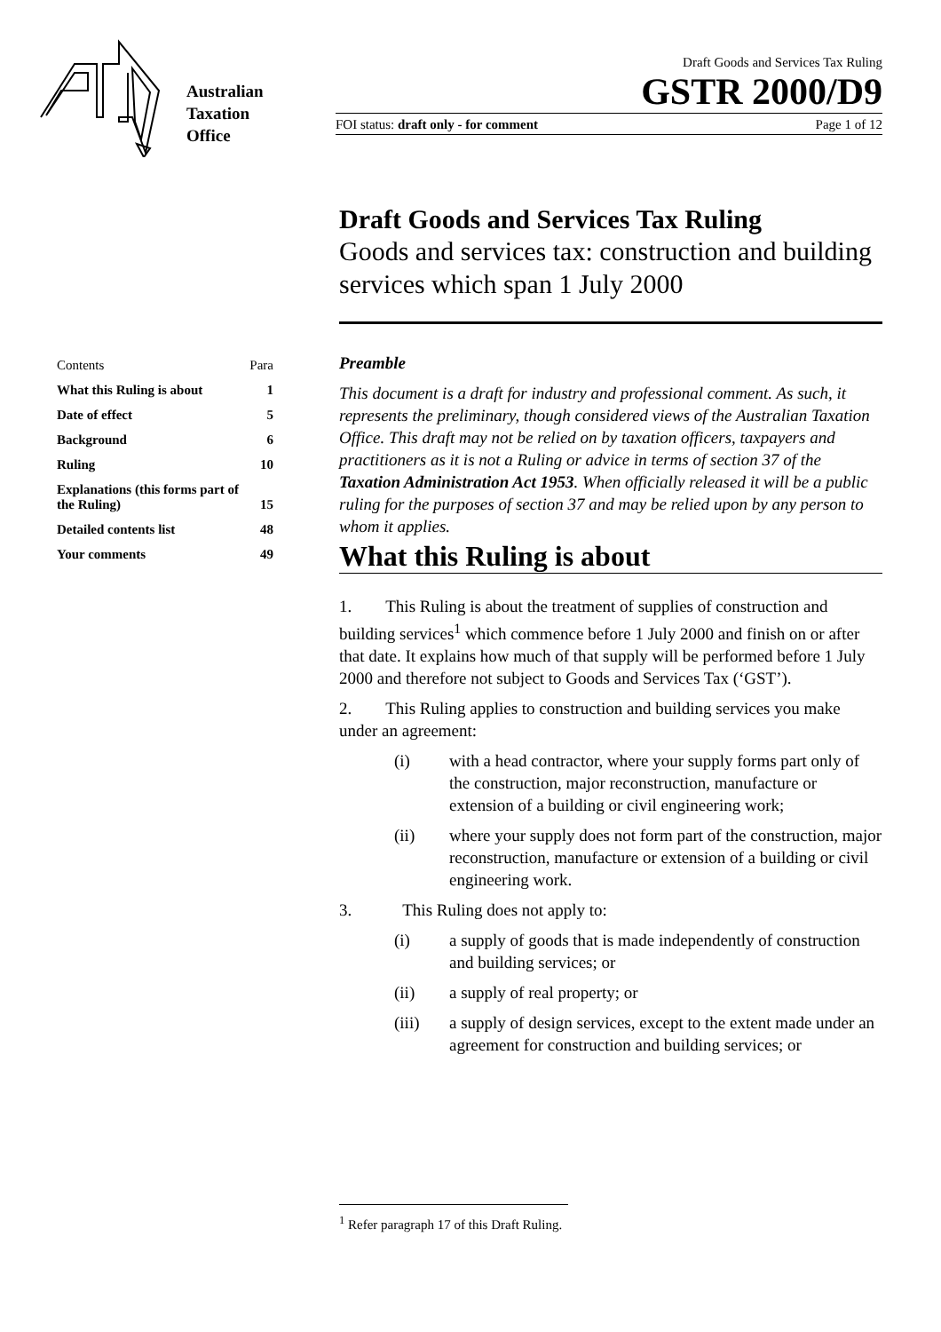Australian
Taxation
Office
Draft Goods and Services Tax Ruling
GSTR 2000/D9
FOI status: draft only - for comment Page 1 of 12
Draft Goods and Services Tax Ruling
Goods and services tax: construction and building services which span 1 July 2000
| Contents | Para |
| What this Ruling is about | 1 |
| Date of effect | 5 |
| Background | 6 |
| Ruling | 10 |
| Explanations (this forms part of the Ruling) | 15 |
| Detailed contents list | 48 |
| Your comments | 49 |
Preamble
This document is a draft for industry and professional comment. As such, it represents the preliminary, though considered views of the Australian Taxation Office. This draft may not be relied on by taxation officers, taxpayers and practitioners as it is not a Ruling or advice in terms of section 37 of the Taxation Administration Act 1953. When officially released it will be a public ruling for the purposes of section 37 and may be relied upon by any person to whom it applies.
What this Ruling is about
1. This Ruling is about the treatment of supplies of construction and building services<sup>1</sup> which commence before 1 July 2000 and finish on or after that date. It explains how much of that supply will be performed before 1 July 2000 and therefore not subject to Goods and Services Tax (‘GST’).
2. This Ruling applies to construction and building services you make under an agreement:
(i) with a head contractor, where your supply forms part only of the construction, major reconstruction, manufacture or extension of a building or civil engineering work;
(ii) where your supply does not form part of the construction, major reconstruction, manufacture or extension of a building or civil engineering work.
3. This Ruling does not apply to:
(i) a supply of goods that is made independently of construction and building services; or
(ii) a supply of real property; or
(iii) a supply of design services, except to the extent made under an agreement for construction and building services; or
<sup>1</sup> Refer paragraph 17 of this Draft Ruling.